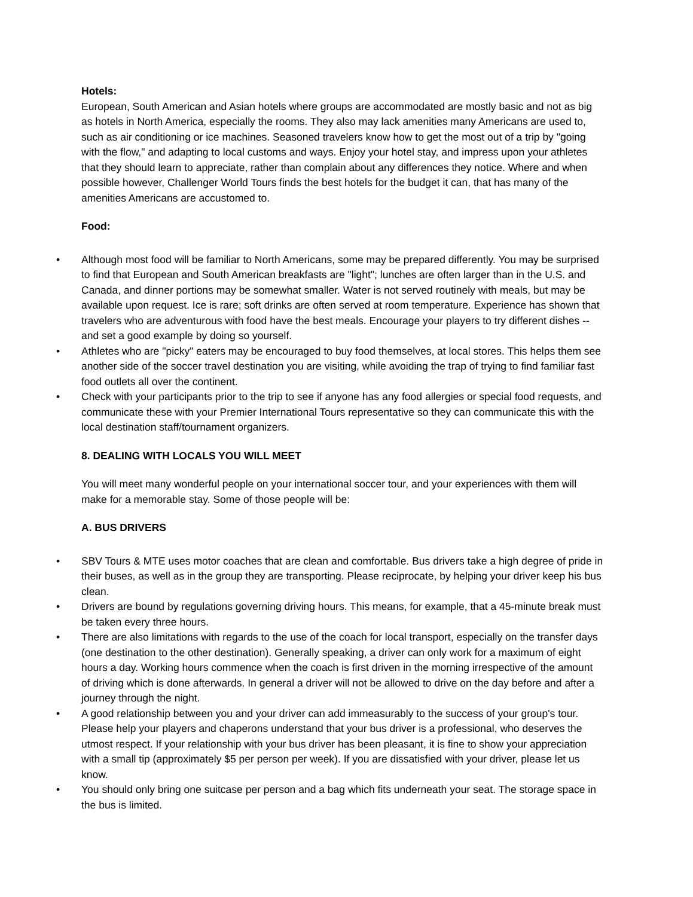Hotels:
European, South American and Asian hotels where groups are accommodated are mostly basic and not as big as hotels in North America, especially the rooms. They also may lack amenities many Americans are used to, such as air conditioning or ice machines. Seasoned travelers know how to get the most out of a trip by "going with the flow," and adapting to local customs and ways. Enjoy your hotel stay, and impress upon your athletes that they should learn to appreciate, rather than complain about any differences they notice. Where and when possible however, Challenger World Tours finds the best hotels for the budget it can, that has many of the amenities Americans are accustomed to.
Food:
• Although most food will be familiar to North Americans, some may be prepared differently. You may be surprised to find that European and South American breakfasts are "light"; lunches are often larger than in the U.S. and Canada, and dinner portions may be somewhat smaller. Water is not served routinely with meals, but may be available upon request. Ice is rare; soft drinks are often served at room temperature. Experience has shown that travelers who are adventurous with food have the best meals. Encourage your players to try different dishes -- and set a good example by doing so yourself.
• Athletes who are "picky" eaters may be encouraged to buy food themselves, at local stores. This helps them see another side of the soccer travel destination you are visiting, while avoiding the trap of trying to find familiar fast food outlets all over the continent.
• Check with your participants prior to the trip to see if anyone has any food allergies or special food requests, and communicate these with your Premier International Tours representative so they can communicate this with the local destination staff/tournament organizers.
8. DEALING WITH LOCALS YOU WILL MEET
You will meet many wonderful people on your international soccer tour, and your experiences with them will make for a memorable stay. Some of those people will be:
A. BUS DRIVERS
• SBV Tours & MTE uses motor coaches that are clean and comfortable. Bus drivers take a high degree of pride in their buses, as well as in the group they are transporting. Please reciprocate, by helping your driver keep his bus clean.
• Drivers are bound by regulations governing driving hours. This means, for example, that a 45-minute break must be taken every three hours.
• There are also limitations with regards to the use of the coach for local transport, especially on the transfer days (one destination to the other destination). Generally speaking, a driver can only work for a maximum of eight hours a day. Working hours commence when the coach is first driven in the morning irrespective of the amount of driving which is done afterwards. In general a driver will not be allowed to drive on the day before and after a journey through the night.
• A good relationship between you and your driver can add immeasurably to the success of your group's tour. Please help your players and chaperons understand that your bus driver is a professional, who deserves the utmost respect. If your relationship with your bus driver has been pleasant, it is fine to show your appreciation with a small tip (approximately $5 per person per week). If you are dissatisfied with your driver, please let us know.
• You should only bring one suitcase per person and a bag which fits underneath your seat. The storage space in the bus is limited.